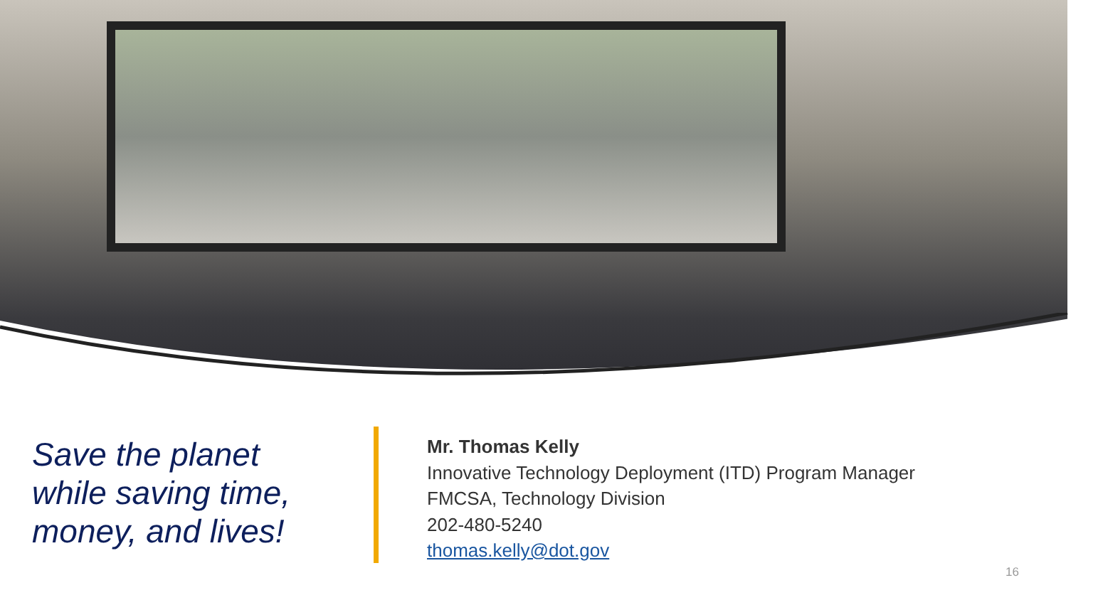Save the planet
while saving time,
money, and lives!
Mr. Thomas Kelly
Innovative Technology Deployment (ITD) Program Manager
FMCSA, Technology Division
202-480-5240
thomas.kelly@dot.gov
16